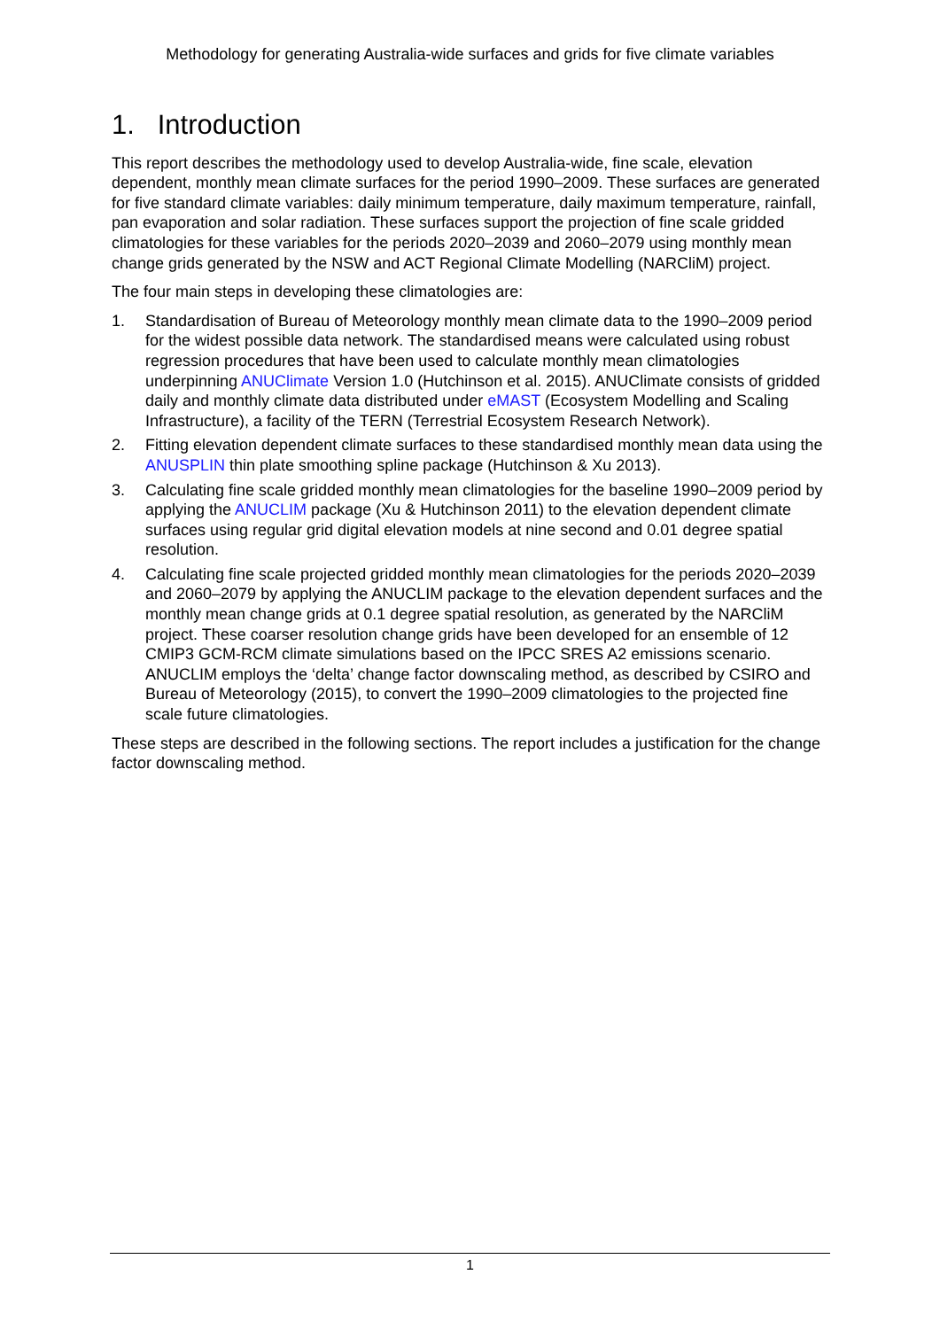Methodology for generating Australia-wide surfaces and grids for five climate variables
1. Introduction
This report describes the methodology used to develop Australia-wide, fine scale, elevation dependent, monthly mean climate surfaces for the period 1990–2009. These surfaces are generated for five standard climate variables: daily minimum temperature, daily maximum temperature, rainfall, pan evaporation and solar radiation. These surfaces support the projection of fine scale gridded climatologies for these variables for the periods 2020–2039 and 2060–2079 using monthly mean change grids generated by the NSW and ACT Regional Climate Modelling (NARCliM) project.
The four main steps in developing these climatologies are:
1. Standardisation of Bureau of Meteorology monthly mean climate data to the 1990–2009 period for the widest possible data network. The standardised means were calculated using robust regression procedures that have been used to calculate monthly mean climatologies underpinning ANUClimate Version 1.0 (Hutchinson et al. 2015). ANUClimate consists of gridded daily and monthly climate data distributed under eMAST (Ecosystem Modelling and Scaling Infrastructure), a facility of the TERN (Terrestrial Ecosystem Research Network).
2. Fitting elevation dependent climate surfaces to these standardised monthly mean data using the ANUSPLIN thin plate smoothing spline package (Hutchinson & Xu 2013).
3. Calculating fine scale gridded monthly mean climatologies for the baseline 1990–2009 period by applying the ANUCLIM package (Xu & Hutchinson 2011) to the elevation dependent climate surfaces using regular grid digital elevation models at nine second and 0.01 degree spatial resolution.
4. Calculating fine scale projected gridded monthly mean climatologies for the periods 2020–2039 and 2060–2079 by applying the ANUCLIM package to the elevation dependent surfaces and the monthly mean change grids at 0.1 degree spatial resolution, as generated by the NARCliM project. These coarser resolution change grids have been developed for an ensemble of 12 CMIP3 GCM-RCM climate simulations based on the IPCC SRES A2 emissions scenario. ANUCLIM employs the ‘delta’ change factor downscaling method, as described by CSIRO and Bureau of Meteorology (2015), to convert the 1990–2009 climatologies to the projected fine scale future climatologies.
These steps are described in the following sections. The report includes a justification for the change factor downscaling method.
1